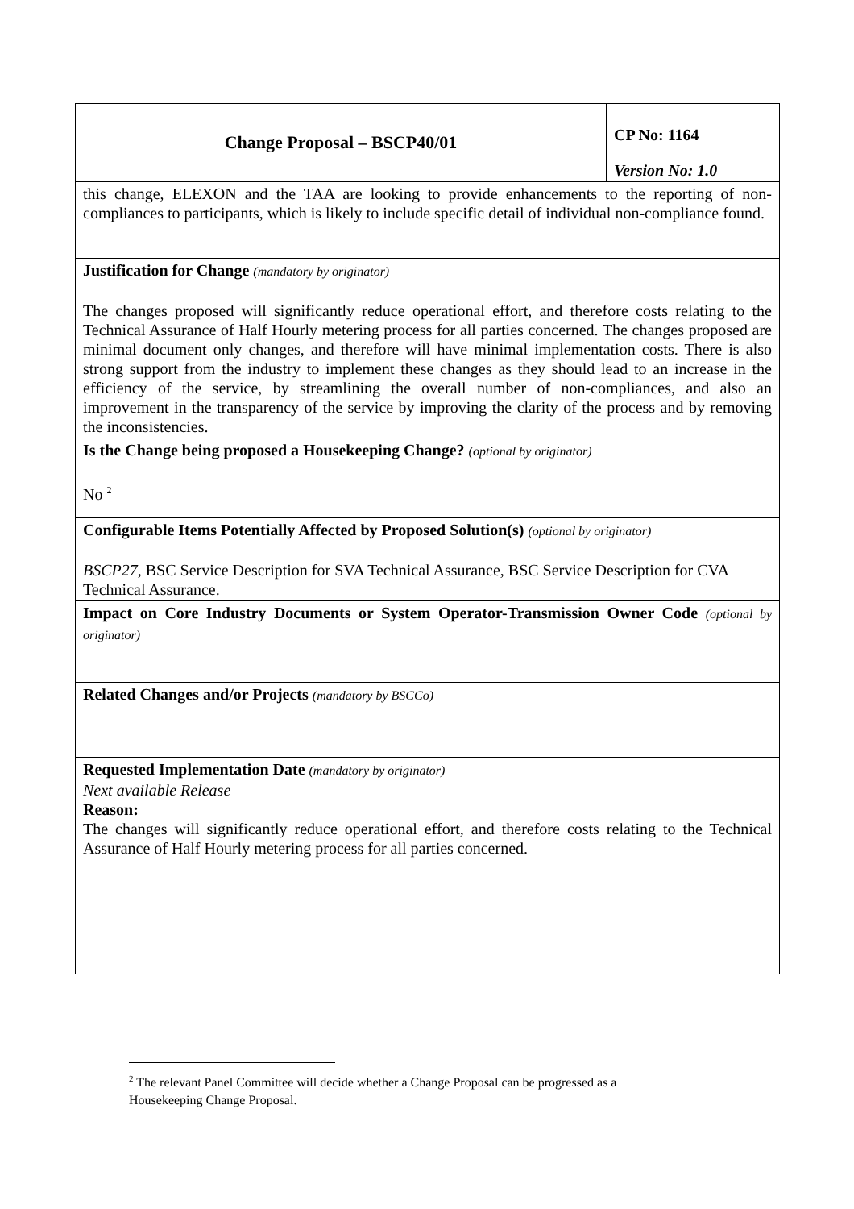| Change Proposal – BSCP40/01 | CP No: 1164 Version No: 1.0 |
| this change, ELEXON and the TAA are looking to provide enhancements to the reporting of non-compliances to participants, which is likely to include specific detail of individual non-compliance found. | |
| Justification for Change (mandatory by originator) The changes proposed will significantly reduce operational effort, and therefore costs relating to the Technical Assurance of Half Hourly metering process for all parties concerned. The changes proposed are minimal document only changes, and therefore will have minimal implementation costs. There is also strong support from the industry to implement these changes as they should lead to an increase in the efficiency of the service, by streamlining the overall number of non-compliances, and also an improvement in the transparency of the service by improving the clarity of the process and by removing the inconsistencies. | |
| Is the Change being proposed a Housekeeping Change? (optional by originator) No <sup>2</sup> | |
| Configurable Items Potentially Affected by Proposed Solution(s) (optional by originator) BSCP27 , BSC Service Description for SVA Technical Assurance, BSC Service Description for CVA Technical Assurance. | |
| Impact on Core Industry Documents or System Operator-Transmission Owner Code (optional by originator) | |
| Related Changes and/or Projects (mandatory by BSCCo) | |
| Requested Implementation Date (mandatory by originator) Next available Release Reason: The changes will significantly reduce operational effort, and therefore costs relating to the Technical Assurance of Half Hourly metering process for all parties concerned. | |
<sup>2</sup> The relevant Panel Committee will decide whether a Change Proposal can be progressed as a Housekeeping Change Proposal.